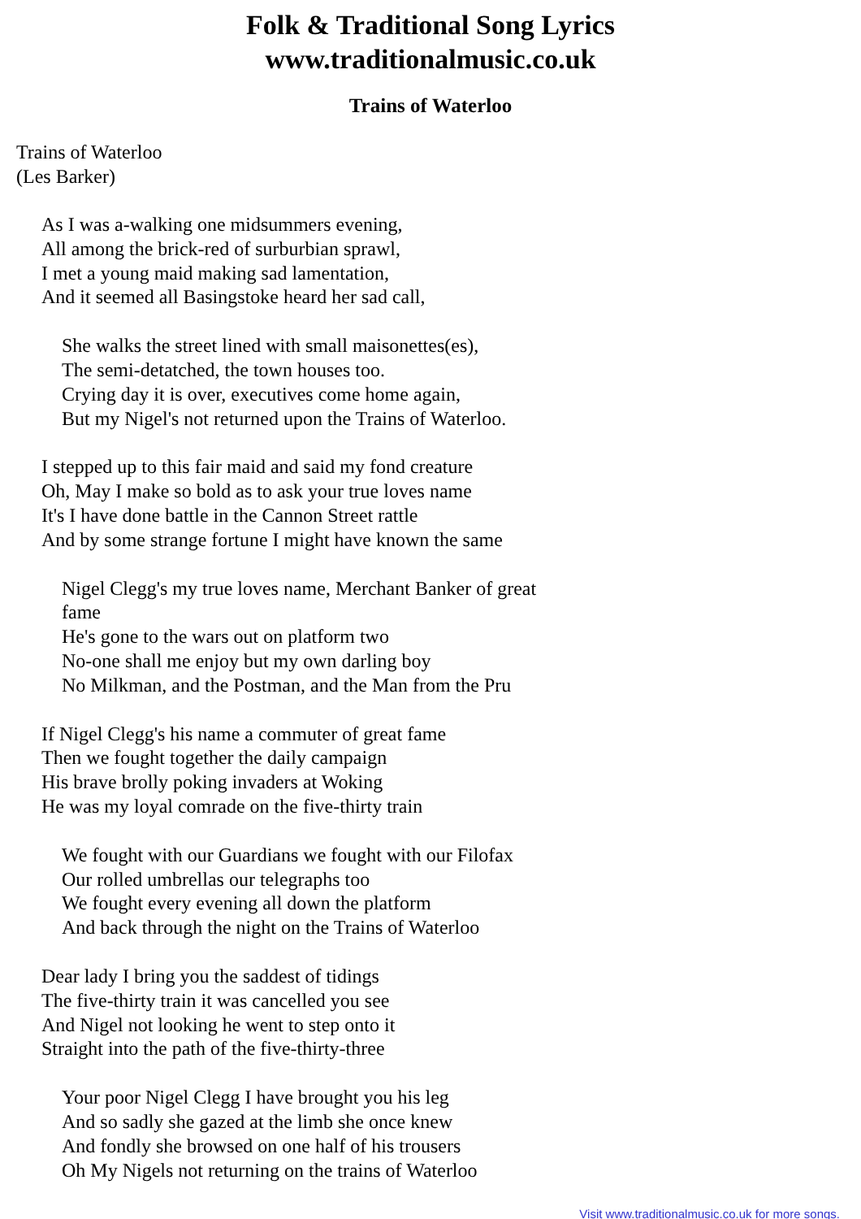Folk & Traditional Song Lyrics
www.traditionalmusic.co.uk
Trains of Waterloo
Trains of Waterloo
(Les Barker)
As I was a-walking one midsummers evening,
All among the brick-red of surburbian sprawl,
I met a young maid making sad lamentation,
And it seemed all Basingstoke heard her sad call,
She walks the street lined with small maisonettes(es),
The semi-detatched, the town houses too.
Crying day it is over, executives come home again,
But my Nigel's not returned upon the Trains of Waterloo.
I stepped up to this fair maid and said my fond creature
Oh, May I make so bold as to ask your true loves name
It's I have done battle in the Cannon Street rattle
And by some strange fortune I might have known the same
Nigel Clegg's my true loves name, Merchant Banker of great fame
He's gone to the wars out on platform two
No-one shall me enjoy but my own darling boy
No Milkman, and the Postman, and the Man from the Pru
If Nigel Clegg's his name a commuter of great fame
Then we fought together the daily campaign
His brave brolly poking invaders at Woking
He was my loyal comrade on the five-thirty train
We fought with our Guardians we fought with our Filofax
Our rolled umbrellas our telegraphs too
We fought every evening all down the platform
And back through the night on the Trains of Waterloo
Dear lady I bring you the saddest of tidings
The five-thirty train it was cancelled you see
And Nigel not looking he went to step onto it
Straight into the path of the five-thirty-three
Your poor Nigel Clegg I have brought you his leg
And so sadly she gazed at the limb she once knew
And fondly she browsed on one half of his trousers
Oh My Nigels not returning on the trains of Waterloo
Visit www.traditionalmusic.co.uk for more songs.